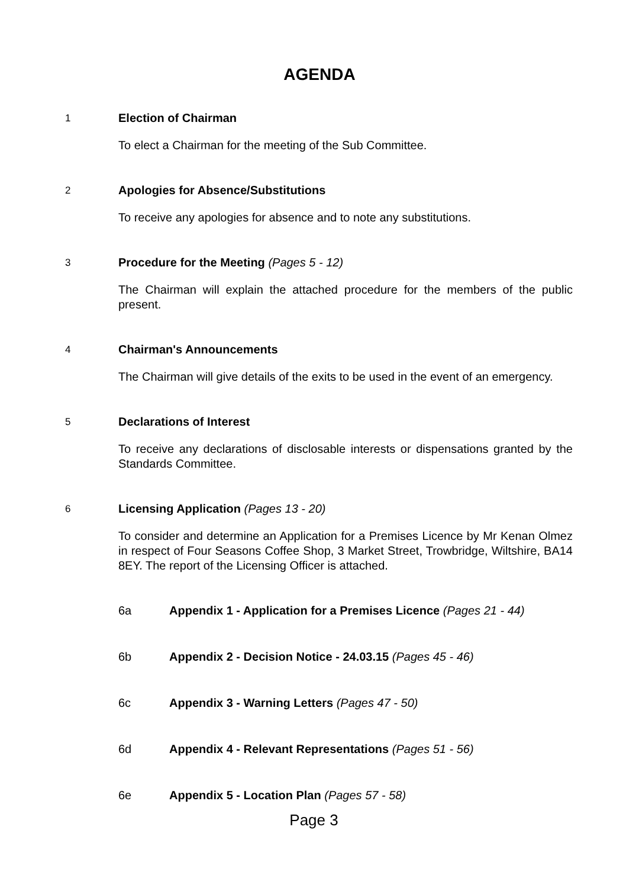AGENDA
1
Election of Chairman
To elect a Chairman for the meeting of the Sub Committee.
2
Apologies for Absence/Substitutions
To receive any apologies for absence and to note any substitutions.
3
Procedure for the Meeting (Pages 5 - 12)
The Chairman will explain the attached procedure for the members of the public present.
4
Chairman's Announcements
The Chairman will give details of the exits to be used in the event of an emergency.
5
Declarations of Interest
To receive any declarations of disclosable interests or dispensations granted by the Standards Committee.
6
Licensing Application (Pages 13 - 20)
To consider and determine an Application for a Premises Licence by Mr Kenan Olmez in respect of Four Seasons Coffee Shop, 3 Market Street, Trowbridge, Wiltshire, BA14 8EY. The report of the Licensing Officer is attached.
6a Appendix 1 - Application for a Premises Licence (Pages 21 - 44)
6b Appendix 2 - Decision Notice - 24.03.15 (Pages 45 - 46)
6c Appendix 3 - Warning Letters (Pages 47 - 50)
6d Appendix 4 - Relevant Representations (Pages 51 - 56)
6e Appendix 5 - Location Plan (Pages 57 - 58)
Page 3